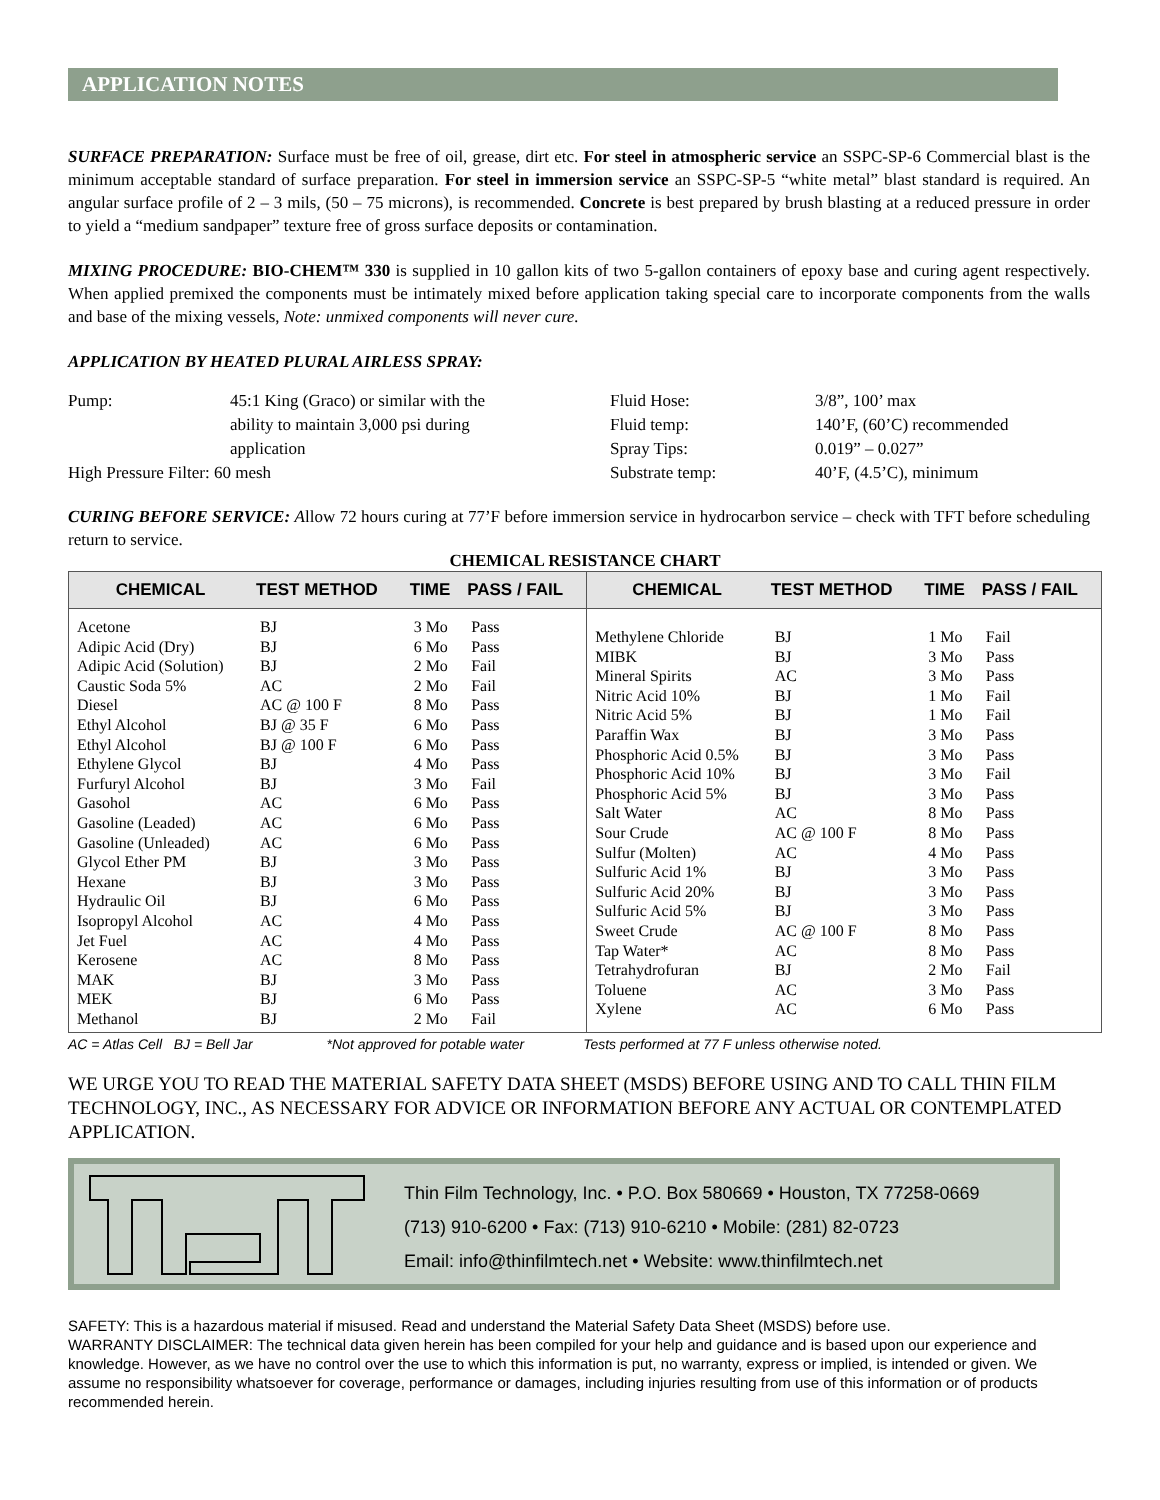APPLICATION NOTES
SURFACE PREPARATION: Surface must be free of oil, grease, dirt etc. For steel in atmospheric service an SSPC-SP-6 Commercial blast is the minimum acceptable standard of surface preparation. For steel in immersion service an SSPC-SP-5 “white metal” blast standard is required. An angular surface profile of 2 – 3 mils, (50 – 75 microns), is recommended. Concrete is best prepared by brush blasting at a reduced pressure in order to yield a “medium sandpaper” texture free of gross surface deposits or contamination.
MIXING PROCEDURE: BIO-CHEM™ 330 is supplied in 10 gallon kits of two 5-gallon containers of epoxy base and curing agent respectively. When applied premixed the components must be intimately mixed before application taking special care to incorporate components from the walls and base of the mixing vessels, Note: unmixed components will never cure.
APPLICATION BY HEATED PLURAL AIRLESS SPRAY:
Pump:
45:1 King (Graco) or similar with the
ability to maintain 3,000 psi during
application
Fluid Hose:
Fluid temp:
Spray Tips:
3/8”, 100’ max
140’F, (60’C) recommended
0.019” – 0.027”
High Pressure Filter: 60 mesh
Substrate temp:
40’F, (4.5’C), minimum
CURING BEFORE SERVICE: Allow 72 hours curing at 77’F before immersion service in hydrocarbon service – check with TFT before scheduling return to service.
CHEMICAL RESISTANCE CHART
| CHEMICAL | TEST METHOD | TIME | PASS / FAIL | CHEMICAL | TEST METHOD | TIME | PASS / FAIL |
| --- | --- | --- | --- | --- | --- | --- | --- |
| Acetone Adipic Acid (Dry) Adipic Acid (Solution) Caustic Soda 5% Diesel Ethyl Alcohol Ethyl Alcohol Ethylene Glycol Furfuryl Alcohol Gasohol Gasoline (Leaded) Gasoline (Unleaded) Glycol Ether PM Hexane Hydraulic Oil Isopropyl Alcohol Jet Fuel Kerosene MAK MEK Methanol | BJ BJ BJ AC AC @ 100 F BJ @ 35 F BJ @ 100 F BJ BJ AC AC AC BJ BJ BJ AC AC AC BJ BJ BJ | 3 Mo 6 Mo 2 Mo 2 Mo 8 Mo 6 Mo 6 Mo 4 Mo 3 Mo 6 Mo 6 Mo 6 Mo 3 Mo 3 Mo 6 Mo 4 Mo 4 Mo 8 Mo 3 Mo 6 Mo 2 Mo | Pass Pass Fail Fail Pass Pass Pass Pass Fail Pass Pass Pass Pass Pass Pass Pass Pass Pass Pass Pass Fail | Methylene Chloride MIBK Mineral Spirits Nitric Acid 10% Nitric Acid 5% Paraffin Wax Phosphoric Acid 0.5% Phosphoric Acid 10% Phosphoric Acid 5% Salt Water Sour Crude Sulfur (Molten) Sulfuric Acid 1% Sulfuric Acid 20% Sulfuric Acid 5% Sweet Crude Tap Water* Tetrahydrofuran Toluene Xylene | BJ BJ AC BJ BJ BJ BJ BJ BJ AC AC @ 100 F AC BJ BJ BJ AC @ 100 F AC BJ AC AC | 1 Mo 3 Mo 3 Mo 1 Mo 1 Mo 3 Mo 3 Mo 3 Mo 3 Mo 8 Mo 8 Mo 4 Mo 3 Mo 3 Mo 3 Mo 8 Mo 8 Mo 2 Mo 3 Mo 6 Mo | Fail Pass Pass Fail Fail Pass Pass Fail Pass Pass Pass Pass Pass Pass Pass Pass Pass Fail Pass Pass |
AC = Atlas Cell BJ = Bell Jar *Not approved for potable water Tests performed at 77 F unless otherwise noted.
WE URGE YOU TO READ THE MATERIAL SAFETY DATA SHEET (MSDS) BEFORE USING AND TO CALL THIN FILM TECHNOLOGY, INC., AS NECESSARY FOR ADVICE OR INFORMATION BEFORE ANY ACTUAL OR CONTEMPLATED APPLICATION.
Thin Film Technology, Inc. • P.O. Box 580669 • Houston, TX 77258-0669
(713) 910-6200 • Fax: (713) 910-6210 • Mobile: (281) 82-0723
Email: info@thinfilmtech.net • Website: www.thinfilmtech.net
SAFETY: This is a hazardous material if misused. Read and understand the Material Safety Data Sheet (MSDS) before use.
WARRANTY DISCLAIMER: The technical data given herein has been compiled for your help and guidance and is based upon our experience and knowledge. However, as we have no control over the use to which this information is put, no warranty, express or implied, is intended or given. We assume no responsibility whatsoever for coverage, performance or damages, including injuries resulting from use of this information or of products recommended herein.